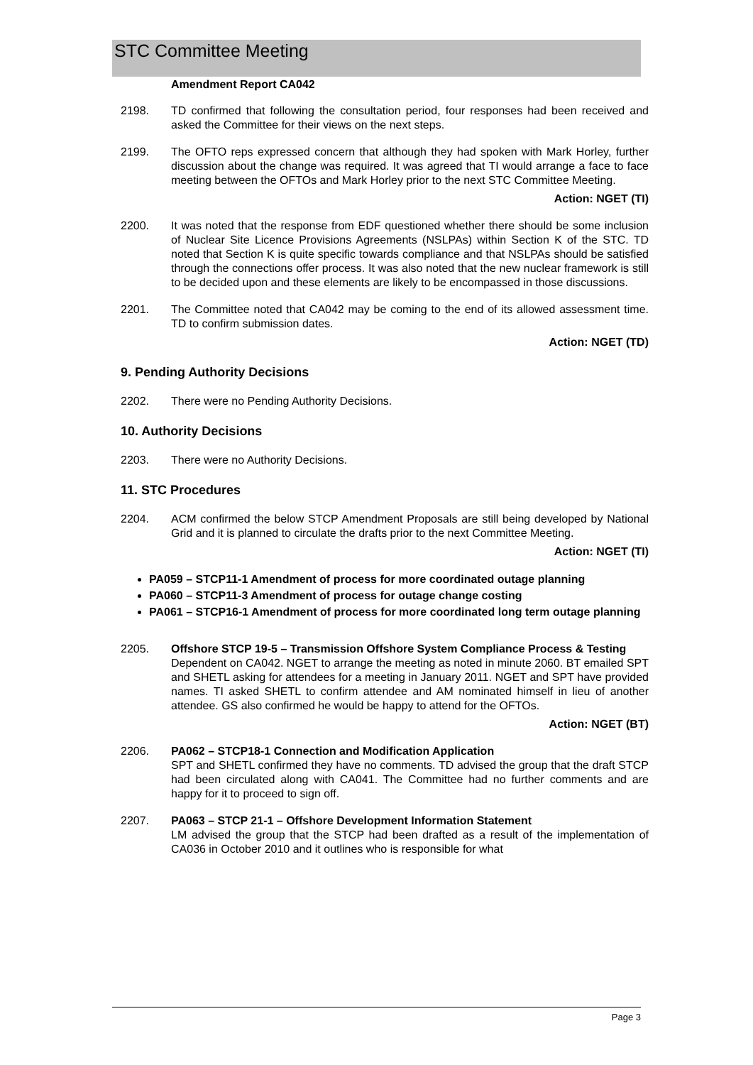STC Committee Meeting
Amendment Report CA042
2198. TD confirmed that following the consultation period, four responses had been received and asked the Committee for their views on the next steps.
2199. The OFTO reps expressed concern that although they had spoken with Mark Horley, further discussion about the change was required. It was agreed that TI would arrange a face to face meeting between the OFTOs and Mark Horley prior to the next STC Committee Meeting.
Action: NGET (TI)
2200. It was noted that the response from EDF questioned whether there should be some inclusion of Nuclear Site Licence Provisions Agreements (NSLPAs) within Section K of the STC. TD noted that Section K is quite specific towards compliance and that NSLPAs should be satisfied through the connections offer process. It was also noted that the new nuclear framework is still to be decided upon and these elements are likely to be encompassed in those discussions.
2201. The Committee noted that CA042 may be coming to the end of its allowed assessment time. TD to confirm submission dates.
Action: NGET (TD)
9. Pending Authority Decisions
2202. There were no Pending Authority Decisions.
10. Authority Decisions
2203. There were no Authority Decisions.
11. STC Procedures
2204. ACM confirmed the below STCP Amendment Proposals are still being developed by National Grid and it is planned to circulate the drafts prior to the next Committee Meeting.
Action: NGET (TI)
PA059 – STCP11-1 Amendment of process for more coordinated outage planning
PA060 – STCP11-3 Amendment of process for outage change costing
PA061 – STCP16-1 Amendment of process for more coordinated long term outage planning
2205. Offshore STCP 19-5 – Transmission Offshore System Compliance Process & Testing
Dependent on CA042. NGET to arrange the meeting as noted in minute 2060. BT emailed SPT and SHETL asking for attendees for a meeting in January 2011. NGET and SPT have provided names. TI asked SHETL to confirm attendee and AM nominated himself in lieu of another attendee. GS also confirmed he would be happy to attend for the OFTOs.
Action: NGET (BT)
2206. PA062 – STCP18-1 Connection and Modification Application
SPT and SHETL confirmed they have no comments. TD advised the group that the draft STCP had been circulated along with CA041. The Committee had no further comments and are happy for it to proceed to sign off.
2207. PA063 – STCP 21-1 – Offshore Development Information Statement
LM advised the group that the STCP had been drafted as a result of the implementation of CA036 in October 2010 and it outlines who is responsible for what
Page 3